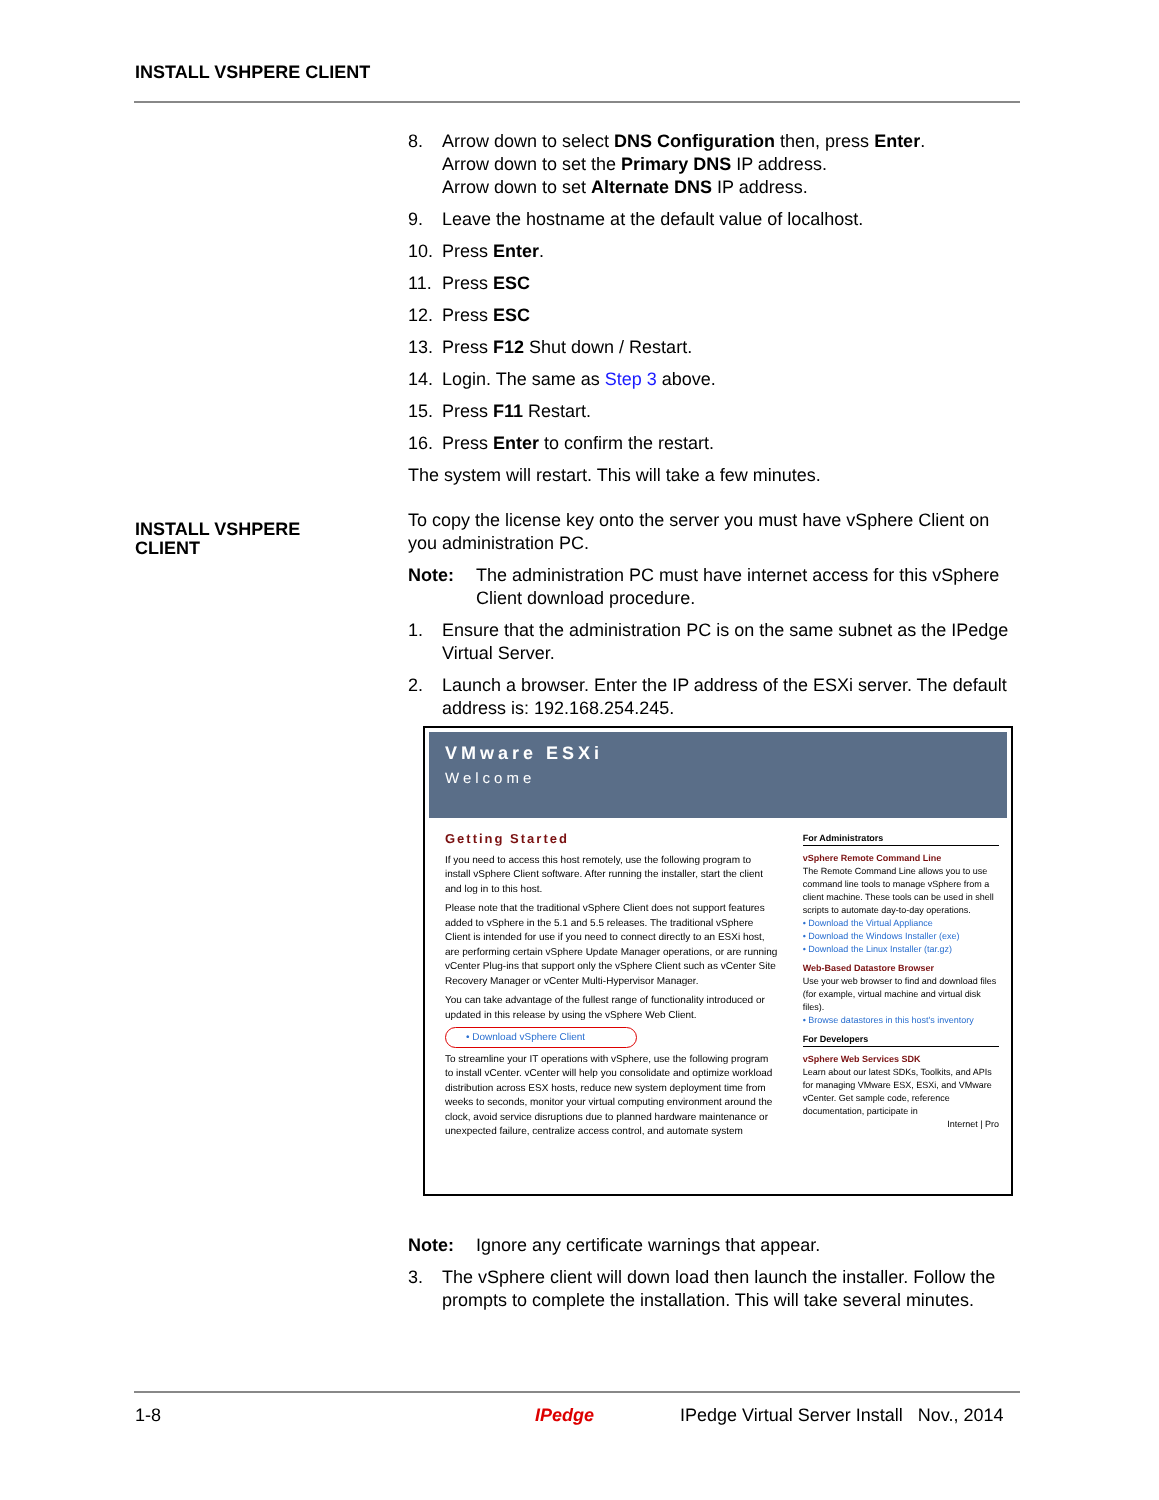INSTALL VSHPERE CLIENT
8. Arrow down to select DNS Configuration then, press Enter.
Arrow down to set the Primary DNS IP address.
Arrow down to set Alternate DNS IP address.
9. Leave the hostname at the default value of localhost.
10. Press Enter.
11. Press ESC
12. Press ESC
13. Press F12 Shut down / Restart.
14. Login. The same as Step 3 above.
15. Press F11 Restart.
16. Press Enter to confirm the restart.
The system will restart. This will take a few minutes.
To copy the license key onto the server you must have vSphere Client on you administration PC.
Note: The administration PC must have internet access for this vSphere Client download procedure.
1. Ensure that the administration PC is on the same subnet as the IPedge Virtual Server.
2. Launch a browser. Enter the IP address of the ESXi server. The default address is: 192.168.254.245.
VMware ESXi
Welcome
Getting Started
If you need to access this host remotely, use the following program to install vSphere Client software. After running the installer, start the client and log in to this host.
Please note that the traditional vSphere Client does not support features added to vSphere in the 5.1 and 5.5 releases. The traditional vSphere Client is intended for use if you need to connect directly to an ESXi host, are performing certain vSphere Update Manager operations, or are running vCenter Plug-ins that support only the vSphere Client such as vCenter Site Recovery Manager or vCenter Multi-Hypervisor Manager.
You can take advantage of the fullest range of functionality introduced or updated in this release by using the vSphere Web Client.
• Download vSphere Client
To streamline your IT operations with vSphere, use the following program to install vCenter. vCenter will help you consolidate and optimize workload distribution across ESX hosts, reduce new system deployment time from weeks to seconds, monitor your virtual computing environment around the clock, avoid service disruptions due to planned hardware maintenance or unexpected failure, centralize access control, and automate system
For Administrators
vSphere Remote Command Line
The Remote Command Line allows you to use command line tools to manage vSphere from a client machine. These tools can be used in shell scripts to automate day-to-day operations.
• Download the Virtual Appliance
• Download the Windows Installer (exe)
• Download the Linux Installer (tar.gz)
Web-Based Datastore Browser
Use your web browser to find and download files (for example, virtual machine and virtual disk files).
• Browse datastores in this host's inventory
For Developers
vSphere Web Services SDK
Learn about our latest SDKs, Toolkits, and APIs for managing VMware ESX, ESXi, and VMware vCenter. Get sample code, reference documentation, participate in
Internet | Pro
Note: Ignore any certificate warnings that appear.
3. The vSphere client will down load then launch the installer. Follow the prompts to complete the installation. This will take several minutes.
INSTALL VSHPERE
CLIENT
1-8 IPedge IPedge Virtual Server Install Nov., 2014